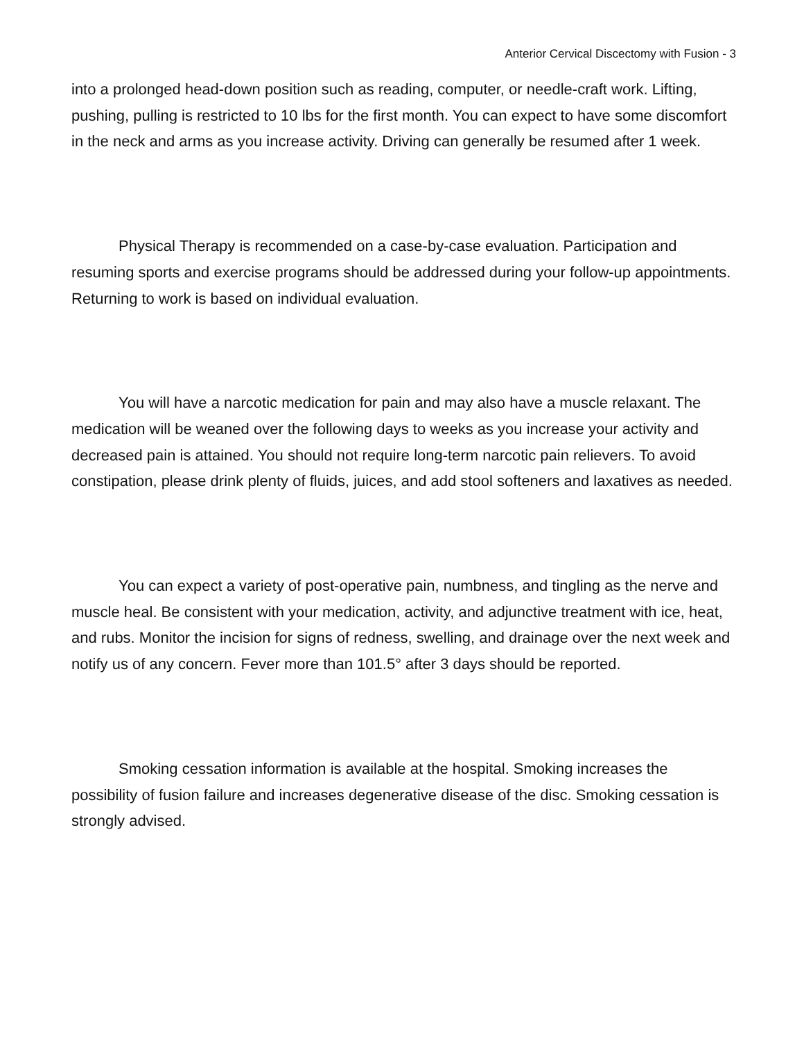Anterior Cervical Discectomy with Fusion - 3
into a prolonged head-down position such as reading, computer, or needle-craft work. Lifting, pushing, pulling is restricted to 10 lbs for the first month. You can expect to have some discomfort in the neck and arms as you increase activity. Driving can generally be resumed after 1 week.
Physical Therapy is recommended on a case-by-case evaluation. Participation and resuming sports and exercise programs should be addressed during your follow-up appointments. Returning to work is based on individual evaluation.
You will have a narcotic medication for pain and may also have a muscle relaxant. The medication will be weaned over the following days to weeks as you increase your activity and decreased pain is attained. You should not require long-term narcotic pain relievers. To avoid constipation, please drink plenty of fluids, juices, and add stool softeners and laxatives as needed.
You can expect a variety of post-operative pain, numbness, and tingling as the nerve and muscle heal. Be consistent with your medication, activity, and adjunctive treatment with ice, heat, and rubs. Monitor the incision for signs of redness, swelling, and drainage over the next week and notify us of any concern. Fever more than 101.5° after 3 days should be reported.
Smoking cessation information is available at the hospital. Smoking increases the possibility of fusion failure and increases degenerative disease of the disc. Smoking cessation is strongly advised.